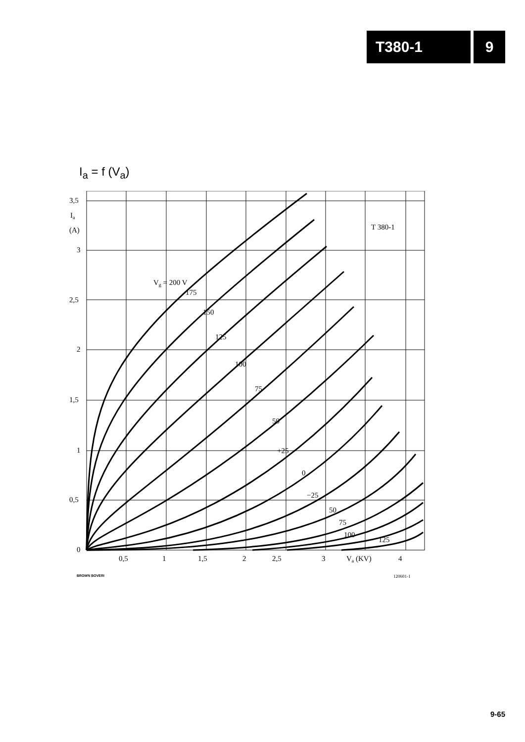T380-1 9
I<sub>a</sub> = f (V<sub>a</sub>)
3,5
Ia
(A)
3
2,5
2
1,5
1
0,5
0
0,5
1
1,5
2
2,5
3
Va (KV)
4
T 380-1
Vg = 200 V
175
150
125
100
75
50
+25
0
−25
50
75
100
125
BROWN BOVERI
120601-1
9-65